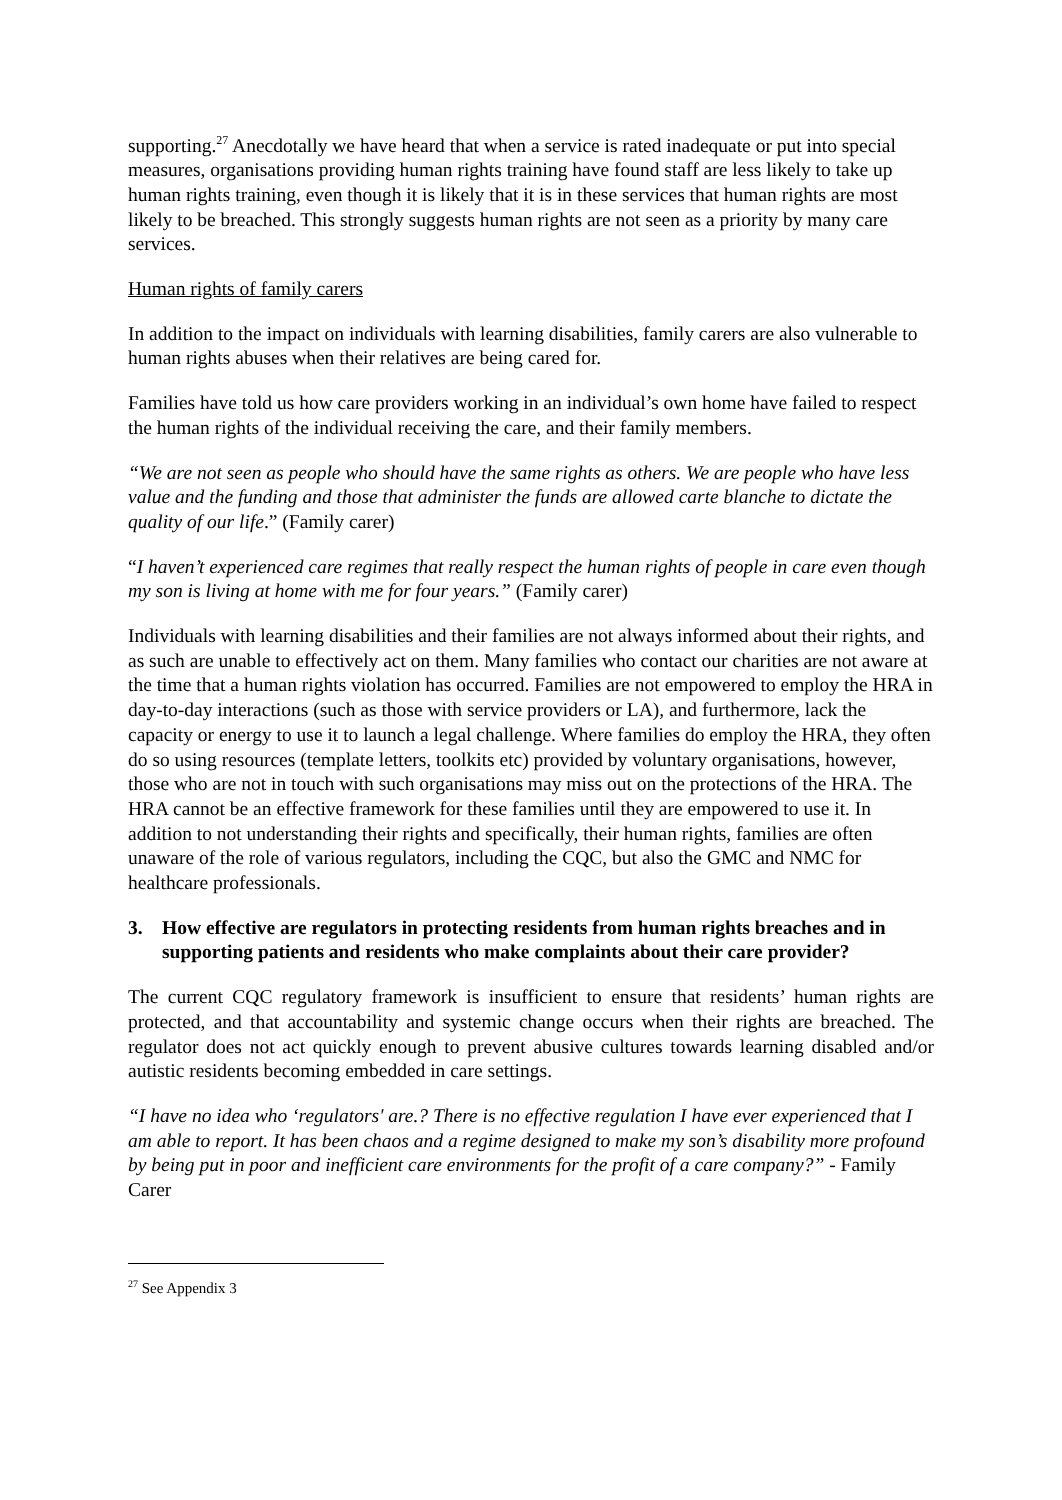supporting.<sup>27</sup> Anecdotally we have heard that when a service is rated inadequate or put into special measures, organisations providing human rights training have found staff are less likely to take up human rights training, even though it is likely that it is in these services that human rights are most likely to be breached. This strongly suggests human rights are not seen as a priority by many care services.
Human rights of family carers
In addition to the impact on individuals with learning disabilities, family carers are also vulnerable to human rights abuses when their relatives are being cared for.
Families have told us how care providers working in an individual’s own home have failed to respect the human rights of the individual receiving the care, and their family members.
“We are not seen as people who should have the same rights as others. We are people who have less value and the funding and those that administer the funds are allowed carte blanche to dictate the quality of our life.” (Family carer)
“I haven’t experienced care regimes that really respect the human rights of people in care even though my son is living at home with me for four years.” (Family carer)
Individuals with learning disabilities and their families are not always informed about their rights, and as such are unable to effectively act on them. Many families who contact our charities are not aware at the time that a human rights violation has occurred. Families are not empowered to employ the HRA in day-to-day interactions (such as those with service providers or LA), and furthermore, lack the capacity or energy to use it to launch a legal challenge. Where families do employ the HRA, they often do so using resources (template letters, toolkits etc) provided by voluntary organisations, however, those who are not in touch with such organisations may miss out on the protections of the HRA. The HRA cannot be an effective framework for these families until they are empowered to use it. In addition to not understanding their rights and specifically, their human rights, families are often unaware of the role of various regulators, including the CQC, but also the GMC and NMC for healthcare professionals.
3. How effective are regulators in protecting residents from human rights breaches and in supporting patients and residents who make complaints about their care provider?
The current CQC regulatory framework is insufficient to ensure that residents’ human rights are protected, and that accountability and systemic change occurs when their rights are breached. The regulator does not act quickly enough to prevent abusive cultures towards learning disabled and/or autistic residents becoming embedded in care settings.
“I have no idea who ‘regulators' are.? There is no effective regulation I have ever experienced that I am able to report. It has been chaos and a regime designed to make my son’s disability more profound by being put in poor and inefficient care environments for the profit of a care company?” - Family Carer
<sup>27</sup> See Appendix 3